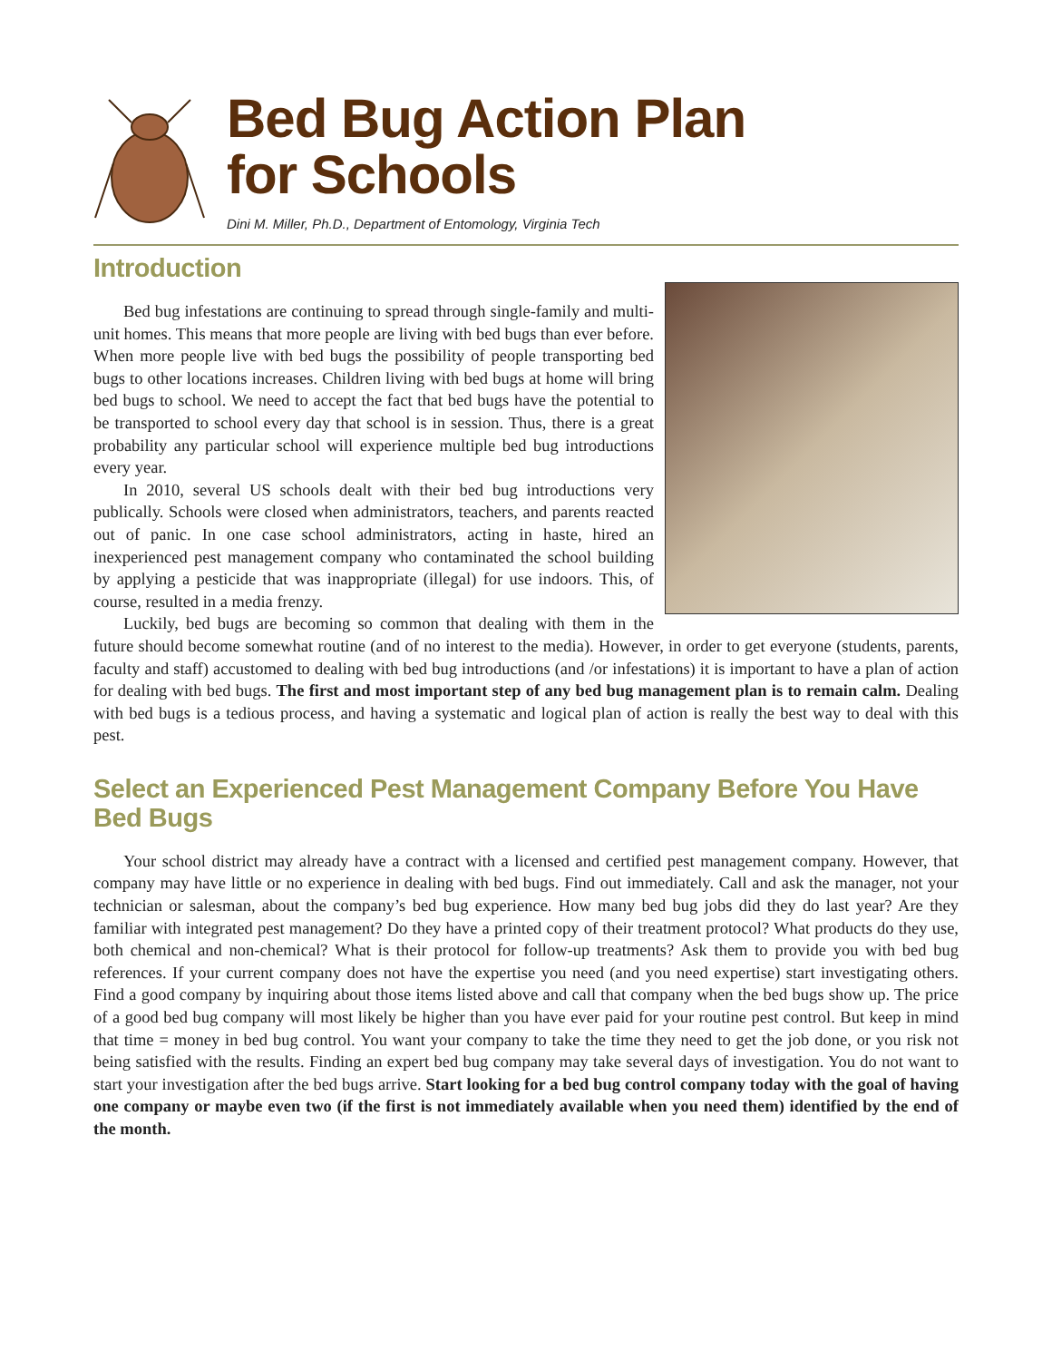Bed Bug Action Plan
for Schools
Dini M. Miller, Ph.D., Department of Entomology, Virginia Tech
Introduction
Bed bug infestations are continuing to spread through single-family and multi-unit homes. This means that more people are living with bed bugs than ever before. When more people live with bed bugs the possibility of people transporting bed bugs to other locations increases. Children living with bed bugs at home will bring bed bugs to school. We need to accept the fact that bed bugs have the potential to be transported to school every day that school is in session. Thus, there is a great probability any particular school will experience multiple bed bug introductions every year.
In 2010, several US schools dealt with their bed bug introductions very publically. Schools were closed when administrators, teachers, and parents reacted out of panic. In one case school administrators, acting in haste, hired an inexperienced pest management company who contaminated the school building by applying a pesticide that was inappropriate (illegal) for use indoors. This, of course, resulted in a media frenzy.
Luckily, bed bugs are becoming so common that dealing with them in the future should become somewhat routine (and of no interest to the media). However, in order to get everyone (students, parents, faculty and staff) accustomed to dealing with bed bug introductions (and /or infestations) it is important to have a plan of action for dealing with bed bugs. The first and most important step of any bed bug management plan is to remain calm. Dealing with bed bugs is a tedious process, and having a systematic and logical plan of action is really the best way to deal with this pest.
Select an Experienced Pest Management Company Before You Have Bed Bugs
Your school district may already have a contract with a licensed and certified pest management company. However, that company may have little or no experience in dealing with bed bugs. Find out immediately. Call and ask the manager, not your technician or salesman, about the company’s bed bug experience. How many bed bug jobs did they do last year? Are they familiar with integrated pest management? Do they have a printed copy of their treatment protocol? What products do they use, both chemical and non-chemical? What is their protocol for follow-up treatments? Ask them to provide you with bed bug references. If your current company does not have the expertise you need (and you need expertise) start investigating others. Find a good company by inquiring about those items listed above and call that company when the bed bugs show up. The price of a good bed bug company will most likely be higher than you have ever paid for your routine pest control. But keep in mind that time = money in bed bug control. You want your company to take the time they need to get the job done, or you risk not being satisfied with the results. Finding an expert bed bug company may take several days of investigation. You do not want to start your investigation after the bed bugs arrive. Start looking for a bed bug control company today with the goal of having one company or maybe even two (if the first is not immediately available when you need them) identified by the end of the month.